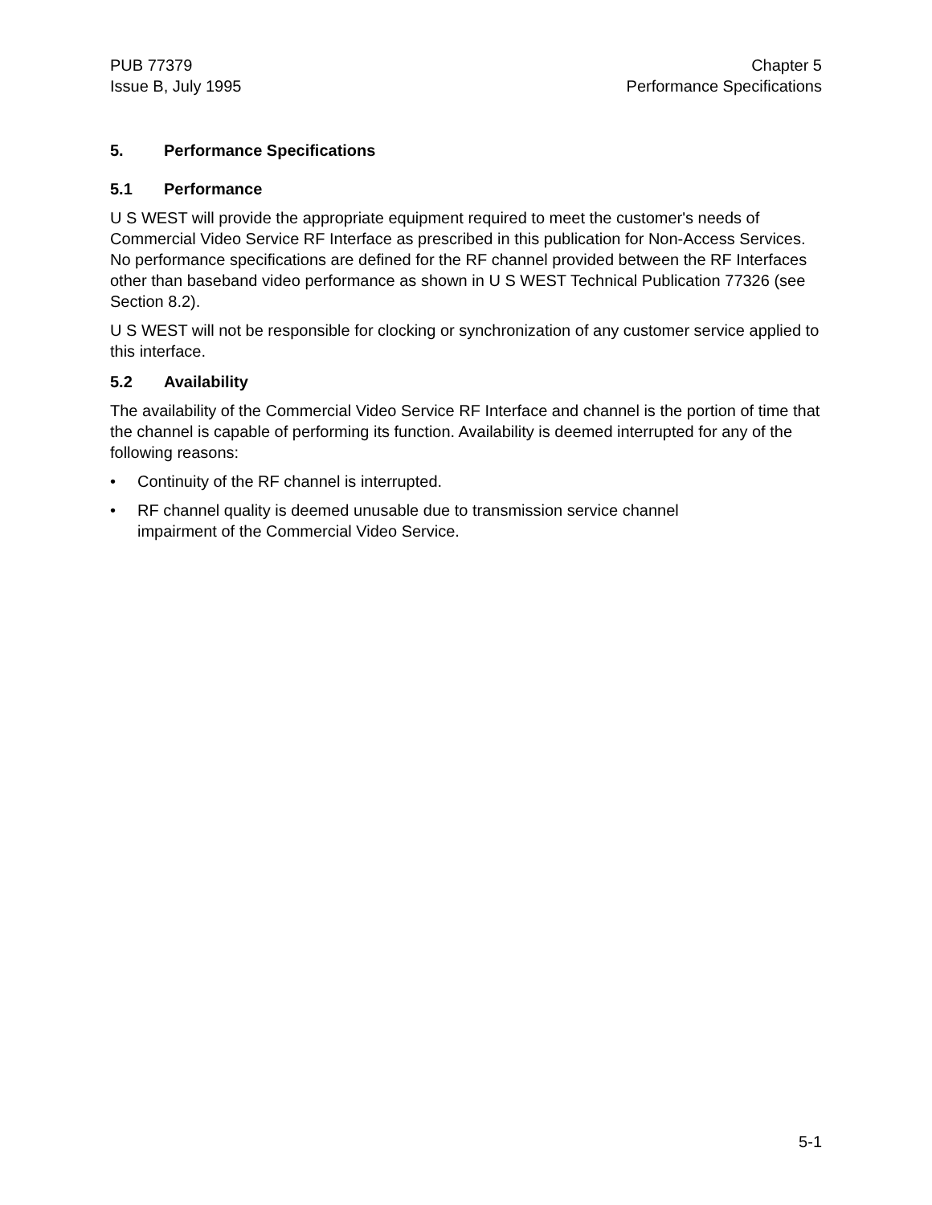PUB 77379
Issue B, July 1995
Chapter 5
Performance Specifications
5. Performance Specifications
5.1 Performance
U S WEST will provide the appropriate equipment required to meet the customer's needs of Commercial Video Service RF Interface as prescribed in this publication for Non-Access Services. No performance specifications are defined for the RF channel provided between the RF Interfaces other than baseband video performance as shown in U S WEST Technical Publication 77326 (see Section 8.2).
U S WEST will not be responsible for clocking or synchronization of any customer service applied to this interface.
5.2 Availability
The availability of the Commercial Video Service RF Interface and channel is the portion of time that the channel is capable of performing its function. Availability is deemed interrupted for any of the following reasons:
• Continuity of the RF channel is interrupted.
• RF channel quality is deemed unusable due to transmission service channel
impairment of the Commercial Video Service.
5-1